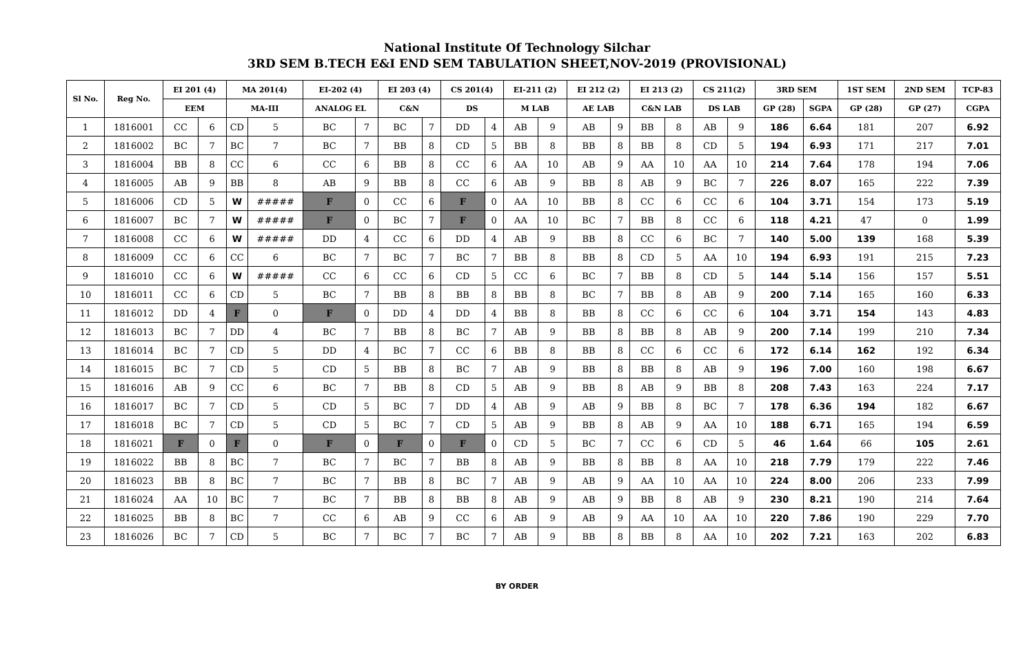National Institute Of Technology Silchar
3RD SEM B.TECH E&I END SEM TABULATION SHEET,NOV-2019 (PROVISIONAL)
| Sl No. | Reg No. | EI 201 (4) | | MA 201(4) | | EI-202 (4) | | EI 203 (4) | | CS 201(4) | | EI-211 (2) | | EI 212 (2) | | EI 213 (2) | | CS 211(2) | | 3RD SEM | | 1ST SEM | 2ND SEM | TCP-83 |
| --- | --- | --- | --- | --- | --- | --- | --- | --- | --- | --- | --- | --- | --- | --- | --- | --- | --- | --- | --- | --- | --- | --- | --- | --- |
| | | EEM | | MA-III | | ANALOG EL | | C&N | | DS | | M LAB | | AE LAB | | C&N LAB | | DS LAB | | GP (28) | SGPA | GP (28) | GP (27) | CGPA |
| 1 | 1816001 | CC | 6 | CD | 5 | BC | 7 | BC | 7 | DD | 4 | AB | 9 | AB | 9 | BB | 8 | AB | 9 | 186 | 6.64 | 181 | 207 | 6.92 |
| 2 | 1816002 | BC | 7 | BC | 7 | BC | 7 | BB | 8 | CD | 5 | BB | 8 | BB | 8 | BB | 8 | CD | 5 | 194 | 6.93 | 171 | 217 | 7.01 |
| 3 | 1816004 | BB | 8 | CC | 6 | CC | 6 | BB | 8 | CC | 6 | AA | 10 | AB | 9 | AA | 10 | AA | 10 | 214 | 7.64 | 178 | 194 | 7.06 |
| 4 | 1816005 | AB | 9 | BB | 8 | AB | 9 | BB | 8 | CC | 6 | AB | 9 | BB | 8 | AB | 9 | BC | 7 | 226 | 8.07 | 165 | 222 | 7.39 |
| 5 | 1816006 | CD | 5 | W | ##### | F | 0 | CC | 6 | F | 0 | AA | 10 | BB | 8 | CC | 6 | CC | 6 | 104 | 3.71 | 154 | 173 | 5.19 |
| 6 | 1816007 | BC | 7 | W | ##### | F | 0 | BC | 7 | F | 0 | AA | 10 | BC | 7 | BB | 8 | CC | 6 | 118 | 4.21 | 47 | 0 | 1.99 |
| 7 | 1816008 | CC | 6 | W | ##### | DD | 4 | CC | 6 | DD | 4 | AB | 9 | BB | 8 | CC | 6 | BC | 7 | 140 | 5.00 | 139 | 168 | 5.39 |
| 8 | 1816009 | CC | 6 | CC | 6 | BC | 7 | BC | 7 | BC | 7 | BB | 8 | BB | 8 | CD | 5 | AA | 10 | 194 | 6.93 | 191 | 215 | 7.23 |
| 9 | 1816010 | CC | 6 | W | ##### | CC | 6 | CC | 6 | CD | 5 | CC | 6 | BC | 7 | BB | 8 | CD | 5 | 144 | 5.14 | 156 | 157 | 5.51 |
| 10 | 1816011 | CC | 6 | CD | 5 | BC | 7 | BB | 8 | BB | 8 | BB | 8 | BC | 7 | BB | 8 | AB | 9 | 200 | 7.14 | 165 | 160 | 6.33 |
| 11 | 1816012 | DD | 4 | F | 0 | F | 0 | DD | 4 | DD | 4 | BB | 8 | BB | 8 | CC | 6 | CC | 6 | 104 | 3.71 | 154 | 143 | 4.83 |
| 12 | 1816013 | BC | 7 | DD | 4 | BC | 7 | BB | 8 | BC | 7 | AB | 9 | BB | 8 | BB | 8 | AB | 9 | 200 | 7.14 | 199 | 210 | 7.34 |
| 13 | 1816014 | BC | 7 | CD | 5 | DD | 4 | BC | 7 | CC | 6 | BB | 8 | BB | 8 | CC | 6 | CC | 6 | 172 | 6.14 | 162 | 192 | 6.34 |
| 14 | 1816015 | BC | 7 | CD | 5 | CD | 5 | BB | 8 | BC | 7 | AB | 9 | BB | 8 | BB | 8 | AB | 9 | 196 | 7.00 | 160 | 198 | 6.67 |
| 15 | 1816016 | AB | 9 | CC | 6 | BC | 7 | BB | 8 | CD | 5 | AB | 9 | BB | 8 | AB | 9 | BB | 8 | 208 | 7.43 | 163 | 224 | 7.17 |
| 16 | 1816017 | BC | 7 | CD | 5 | CD | 5 | BC | 7 | DD | 4 | AB | 9 | AB | 9 | BB | 8 | BC | 7 | 178 | 6.36 | 194 | 182 | 6.67 |
| 17 | 1816018 | BC | 7 | CD | 5 | CD | 5 | BC | 7 | CD | 5 | AB | 9 | BB | 8 | AB | 9 | AA | 10 | 188 | 6.71 | 165 | 194 | 6.59 |
| 18 | 1816021 | F | 0 | F | 0 | F | 0 | F | 0 | F | 0 | CD | 5 | BC | 7 | CC | 6 | CD | 5 | 46 | 1.64 | 66 | 105 | 2.61 |
| 19 | 1816022 | BB | 8 | BC | 7 | BC | 7 | BC | 7 | BB | 8 | AB | 9 | BB | 8 | BB | 8 | AA | 10 | 218 | 7.79 | 179 | 222 | 7.46 |
| 20 | 1816023 | BB | 8 | BC | 7 | BC | 7 | BB | 8 | BC | 7 | AB | 9 | AB | 9 | AA | 10 | AA | 10 | 224 | 8.00 | 206 | 233 | 7.99 |
| 21 | 1816024 | AA | 10 | BC | 7 | BC | 7 | BB | 8 | BB | 8 | AB | 9 | AB | 9 | BB | 8 | AB | 9 | 230 | 8.21 | 190 | 214 | 7.64 |
| 22 | 1816025 | BB | 8 | BC | 7 | CC | 6 | AB | 9 | CC | 6 | AB | 9 | AB | 9 | AA | 10 | AA | 10 | 220 | 7.86 | 190 | 229 | 7.70 |
| 23 | 1816026 | BC | 7 | CD | 5 | BC | 7 | BC | 7 | BC | 7 | AB | 9 | BB | 8 | BB | 8 | AA | 10 | 202 | 7.21 | 163 | 202 | 6.83 |
BY ORDER